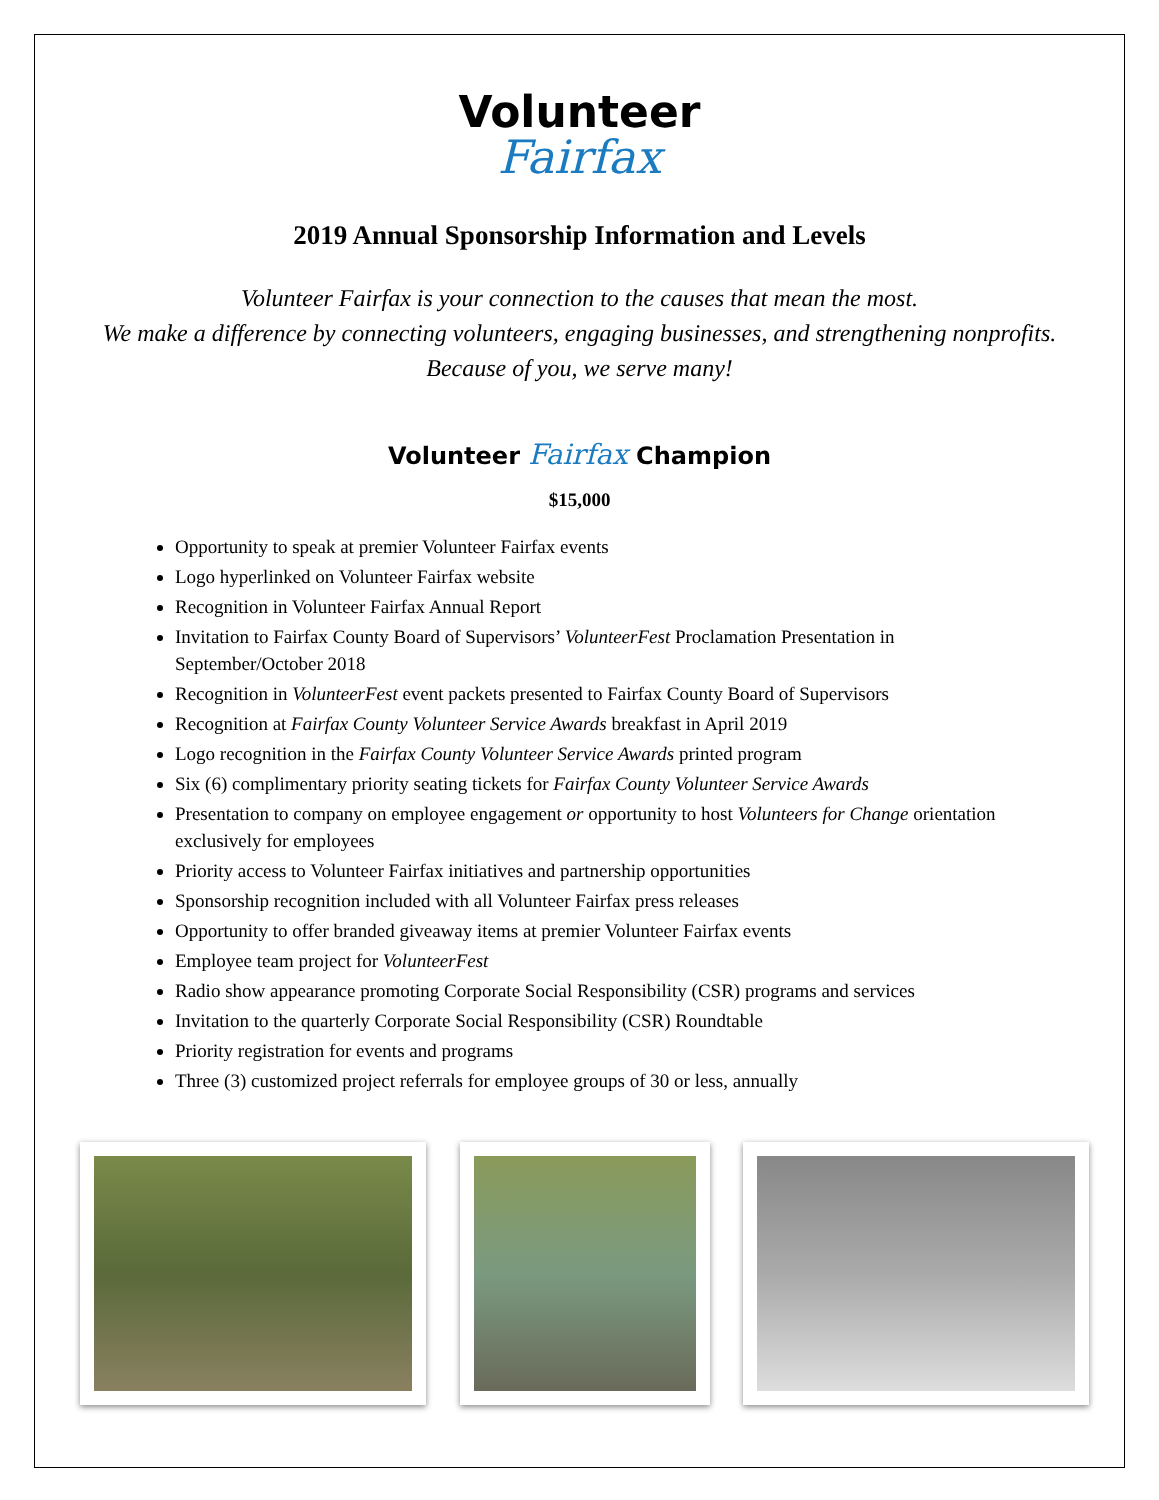Volunteer
Fairfax
2019 Annual Sponsorship Information and Levels
Volunteer Fairfax is your connection to the causes that mean the most.
We make a difference by connecting volunteers, engaging businesses, and strengthening nonprofits. Because of you, we serve many!
Volunteer Fairfax Champion
$15,000
Opportunity to speak at premier Volunteer Fairfax events
Logo hyperlinked on Volunteer Fairfax website
Recognition in Volunteer Fairfax Annual Report
Invitation to Fairfax County Board of Supervisors’ VolunteerFest Proclamation Presentation in September/October 2018
Recognition in VolunteerFest event packets presented to Fairfax County Board of Supervisors
Recognition at Fairfax County Volunteer Service Awards breakfast in April 2019
Logo recognition in the Fairfax County Volunteer Service Awards printed program
Six (6) complimentary priority seating tickets for Fairfax County Volunteer Service Awards
Presentation to company on employee engagement or opportunity to host Volunteers for Change orientation exclusively for employees
Priority access to Volunteer Fairfax initiatives and partnership opportunities
Sponsorship recognition included with all Volunteer Fairfax press releases
Opportunity to offer branded giveaway items at premier Volunteer Fairfax events
Employee team project for VolunteerFest
Radio show appearance promoting Corporate Social Responsibility (CSR) programs and services
Invitation to the quarterly Corporate Social Responsibility (CSR) Roundtable
Priority registration for events and programs
Three (3) customized project referrals for employee groups of 30 or less, annually